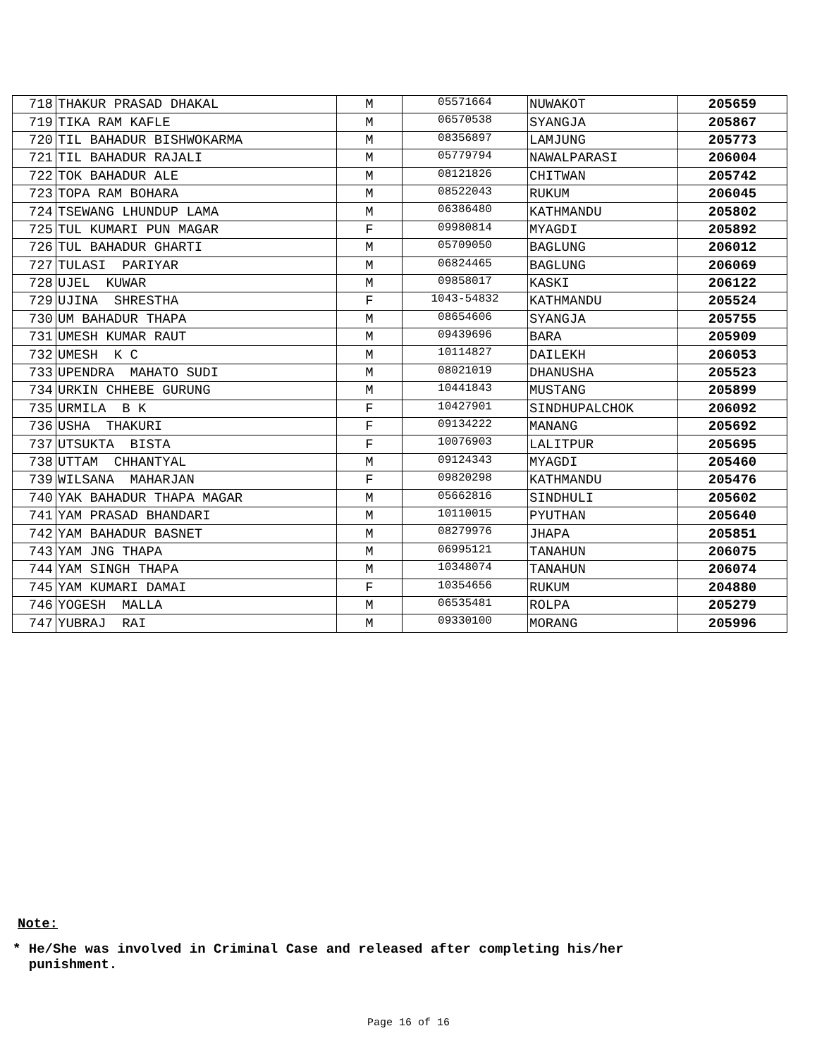| 718 | THAKUR PRASAD DHAKAL | M | 05571664 | NUWAKOT | 205659 |
| 719 | TIKA RAM KAFLE | M | 06570538 | SYANGJA | 205867 |
| 720 | TIL BAHADUR BISHWOKARMA | M | 08356897 | LAMJUNG | 205773 |
| 721 | TIL BAHADUR RAJALI | M | 05779794 | NAWALPARASI | 206004 |
| 722 | TOK BAHADUR ALE | M | 08121826 | CHITWAN | 205742 |
| 723 | TOPA RAM BOHARA | M | 08522043 | RUKUM | 206045 |
| 724 | TSEWANG LHUNDUP LAMA | M | 06386480 | KATHMANDU | 205802 |
| 725 | TUL KUMARI PUN MAGAR | F | 09980814 | MYAGDI | 205892 |
| 726 | TUL BAHADUR GHARTI | M | 05709050 | BAGLUNG | 206012 |
| 727 | TULASI PARIYAR | M | 06824465 | BAGLUNG | 206069 |
| 728 | UJEL KUWAR | M | 09858017 | KASKI | 206122 |
| 729 | UJINA SHRESTHA | F | 1043-54832 | KATHMANDU | 205524 |
| 730 | UM BAHADUR THAPA | M | 08654606 | SYANGJA | 205755 |
| 731 | UMESH KUMAR RAUT | M | 09439696 | BARA | 205909 |
| 732 | UMESH K C | M | 10114827 | DAILEKH | 206053 |
| 733 | UPENDRA MAHATO SUDI | M | 08021019 | DHANUSHA | 205523 |
| 734 | URKIN CHHEBE GURUNG | M | 10441843 | MUSTANG | 205899 |
| 735 | URMILA B K | F | 10427901 | SINDHUPALCHOK | 206092 |
| 736 | USHA THAKURI | F | 09134222 | MANANG | 205692 |
| 737 | UTSUKTA BISTA | F | 10076903 | LALITPUR | 205695 |
| 738 | UTTAM CHHANTYAL | M | 09124343 | MYAGDI | 205460 |
| 739 | WILSANA MAHARJAN | F | 09820298 | KATHMANDU | 205476 |
| 740 | YAK BAHADUR THAPA MAGAR | M | 05662816 | SINDHULI | 205602 |
| 741 | YAM PRASAD BHANDARI | M | 10110015 | PYUTHAN | 205640 |
| 742 | YAM BAHADUR BASNET | M | 08279976 | JHAPA | 205851 |
| 743 | YAM JNG THAPA | M | 06995121 | TANAHUN | 206075 |
| 744 | YAM SINGH THAPA | M | 10348074 | TANAHUN | 206074 |
| 745 | YAM KUMARI DAMAI | F | 10354656 | RUKUM | 204880 |
| 746 | YOGESH MALLA | M | 06535481 | ROLPA | 205279 |
| 747 | YUBRAJ RAI | M | 09330100 | MORANG | 205996 |
Note:
* He/She was involved in Criminal Case and released after completing his/her
punishment.
Page 16 of 16